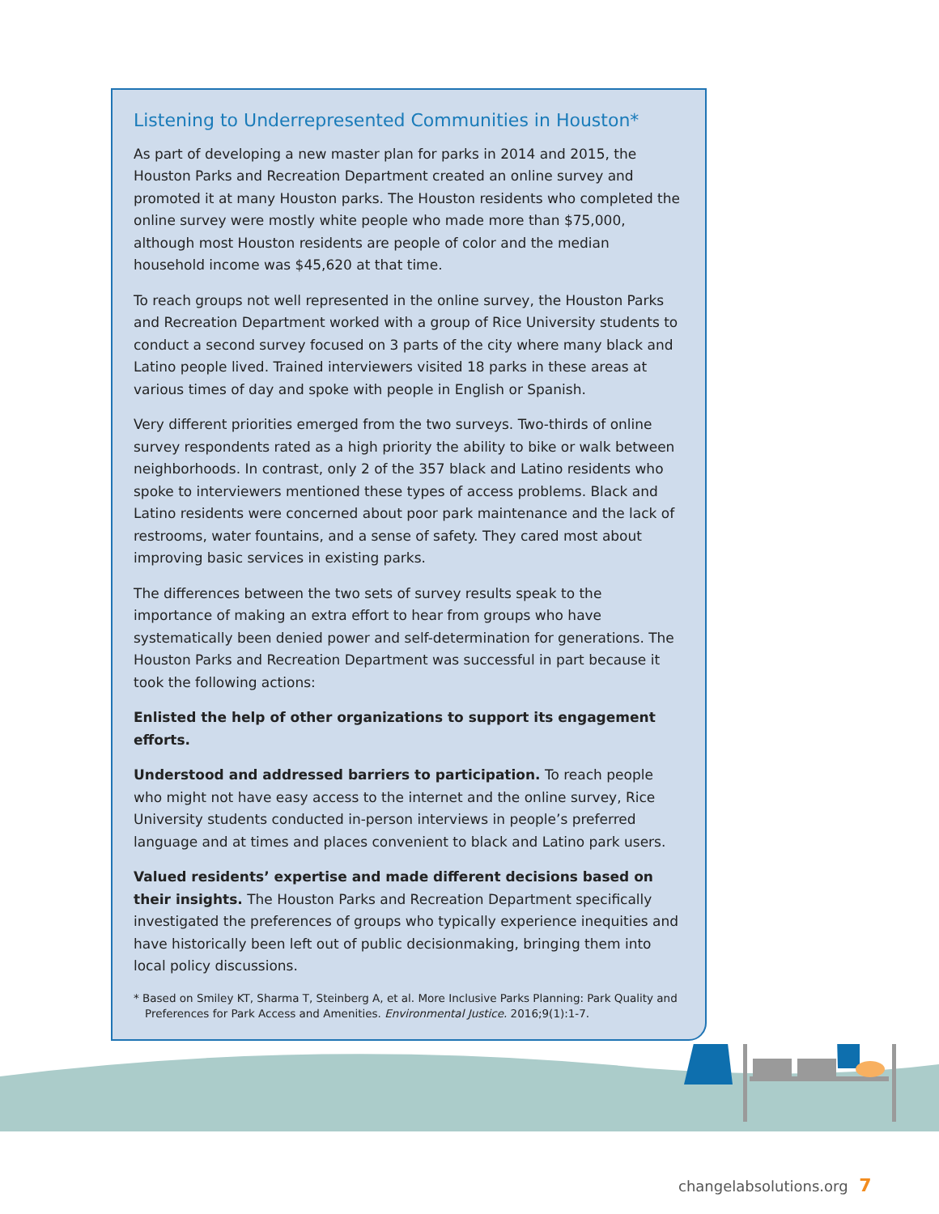Listening to Underrepresented Communities in Houston*
As part of developing a new master plan for parks in 2014 and 2015, the Houston Parks and Recreation Department created an online survey and promoted it at many Houston parks. The Houston residents who completed the online survey were mostly white people who made more than $75,000, although most Houston residents are people of color and the median household income was $45,620 at that time.
To reach groups not well represented in the online survey, the Houston Parks and Recreation Department worked with a group of Rice University students to conduct a second survey focused on 3 parts of the city where many black and Latino people lived. Trained interviewers visited 18 parks in these areas at various times of day and spoke with people in English or Spanish.
Very different priorities emerged from the two surveys. Two-thirds of online survey respondents rated as a high priority the ability to bike or walk between neighborhoods. In contrast, only 2 of the 357 black and Latino residents who spoke to interviewers mentioned these types of access problems. Black and Latino residents were concerned about poor park maintenance and the lack of restrooms, water fountains, and a sense of safety. They cared most about improving basic services in existing parks.
The differences between the two sets of survey results speak to the importance of making an extra effort to hear from groups who have systematically been denied power and self-determination for generations. The Houston Parks and Recreation Department was successful in part because it took the following actions:
Enlisted the help of other organizations to support its engagement efforts.
Understood and addressed barriers to participation. To reach people who might not have easy access to the internet and the online survey, Rice University students conducted in-person interviews in people’s preferred language and at times and places convenient to black and Latino park users.
Valued residents’ expertise and made different decisions based on their insights. The Houston Parks and Recreation Department specifically investigated the preferences of groups who typically experience inequities and have historically been left out of public decisionmaking, bringing them into local policy discussions.
* Based on Smiley KT, Sharma T, Steinberg A, et al. More Inclusive Parks Planning: Park Quality and Preferences for Park Access and Amenities. Environmental Justice. 2016;9(1):1-7.
changelabsolutions.org 7